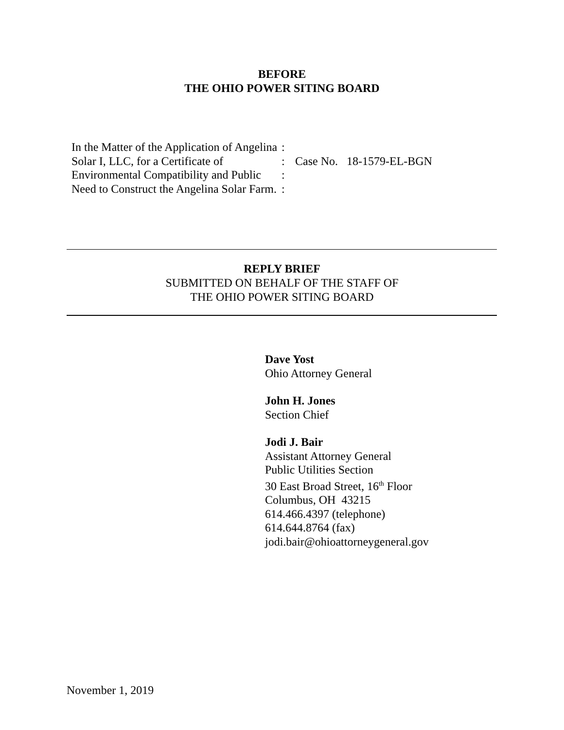BEFORE
THE OHIO POWER SITING BOARD
In the Matter of the Application of Angelina Solar I, LLC, for a Certificate of Environmental Compatibility and Public Need to Construct the Angelina Solar Farm.
:
:
:
:
Case No. 18-1579-EL-BGN
REPLY BRIEF
SUBMITTED ON BEHALF OF THE STAFF OF
THE OHIO POWER SITING BOARD
Dave Yost
Ohio Attorney General
John H. Jones
Section Chief
Jodi J. Bair
Assistant Attorney General
Public Utilities Section
30 East Broad Street, 16<sup>th</sup> Floor
Columbus, OH 43215
614.466.4397 (telephone)
614.644.8764 (fax)
jodi.bair@ohioattorneygeneral.gov
November 1, 2019